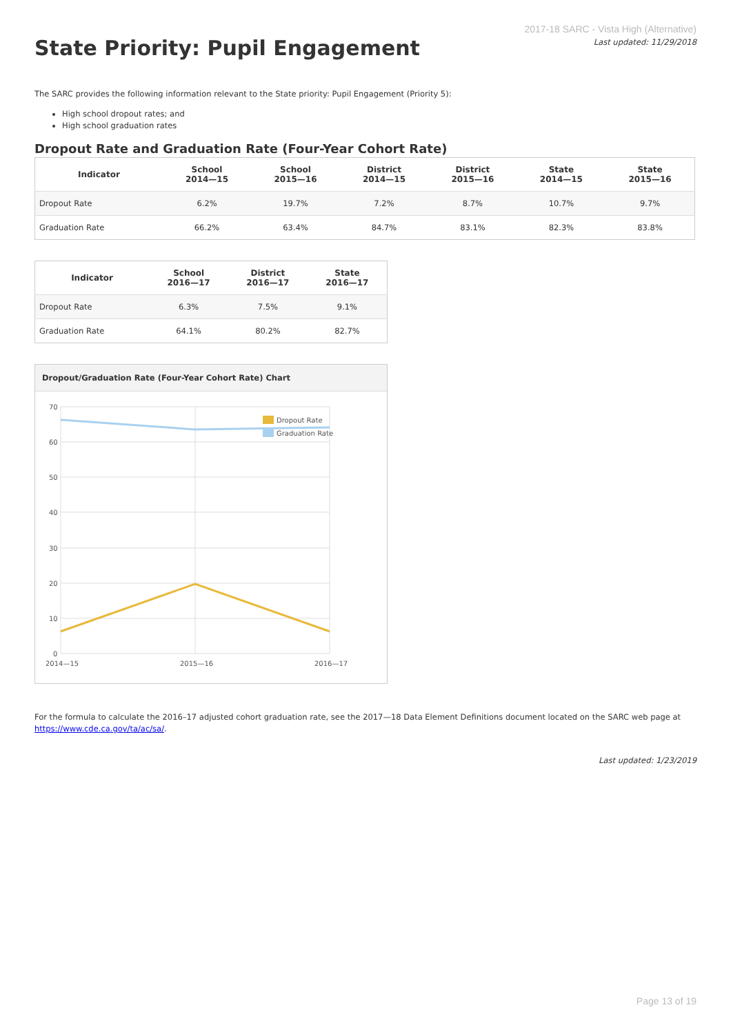State Priority: Pupil Engagement
2017-18 SARC - Vista High (Alternative)
Last updated: 11/29/2018
The SARC provides the following information relevant to the State priority: Pupil Engagement (Priority 5):
High school dropout rates; and
High school graduation rates
Dropout Rate and Graduation Rate (Four-Year Cohort Rate)
| Indicator | School 2014—15 | School 2015—16 | District 2014—15 | District 2015—16 | State 2014—15 | State 2015—16 |
| --- | --- | --- | --- | --- | --- | --- |
| Dropout Rate | 6.2% | 19.7% | 7.2% | 8.7% | 10.7% | 9.7% |
| Graduation Rate | 66.2% | 63.4% | 84.7% | 83.1% | 82.3% | 83.8% |
| Indicator | School 2016—17 | District 2016—17 | State 2016—17 |
| --- | --- | --- | --- |
| Dropout Rate | 6.3% | 7.5% | 9.1% |
| Graduation Rate | 64.1% | 80.2% | 82.7% |
Dropout/Graduation Rate (Four-Year Cohort Rate) Chart
70
60
50
40
30
20
10
0
2014—15
2015—16
2016—17
Dropout Rate
Graduation Rate
For the formula to calculate the 2016–17 adjusted cohort graduation rate, see the 2017—18 Data Element Definitions document located on the SARC web page at https://www.cde.ca.gov/ta/ac/sa/.
Last updated: 1/23/2019
Page 13 of 19